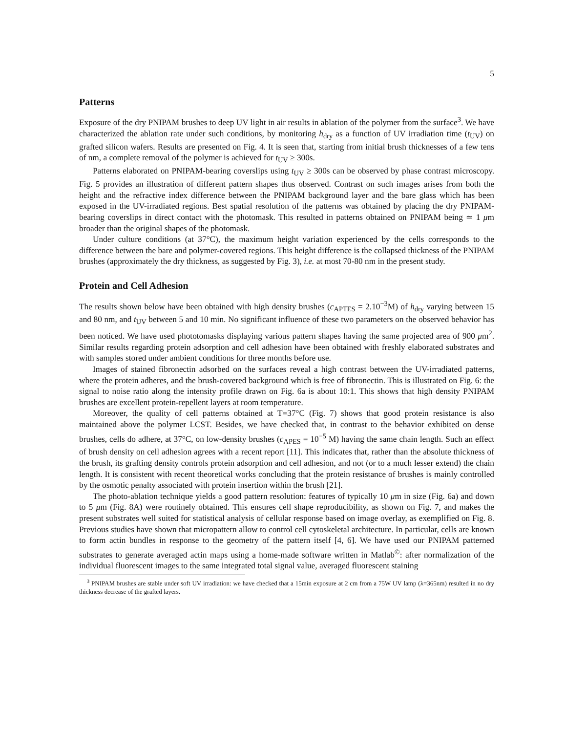5
Patterns
Exposure of the dry PNIPAM brushes to deep UV light in air results in ablation of the polymer from the surface<sup>3</sup>. We have characterized the ablation rate under such conditions, by monitoring h<sub>dry</sub> as a function of UV irradiation time (t<sub>UV</sub>) on grafted silicon wafers. Results are presented on Fig. 4. It is seen that, starting from initial brush thicknesses of a few tens of nm, a complete removal of the polymer is achieved for t<sub>UV</sub> ≥ 300s.
Patterns elaborated on PNIPAM-bearing coverslips using t<sub>UV</sub> ≥ 300s can be observed by phase contrast microscopy. Fig. 5 provides an illustration of different pattern shapes thus observed. Contrast on such images arises from both the height and the refractive index difference between the PNIPAM background layer and the bare glass which has been exposed in the UV-irradiated regions. Best spatial resolution of the patterns was obtained by placing the dry PNIPAM-bearing coverslips in direct contact with the photomask. This resulted in patterns obtained on PNIPAM being ≃ 1 μm broader than the original shapes of the photomask.
Under culture conditions (at 37°C), the maximum height variation experienced by the cells corresponds to the difference between the bare and polymer-covered regions. This height difference is the collapsed thickness of the PNIPAM brushes (approximately the dry thickness, as suggested by Fig. 3), i.e. at most 70-80 nm in the present study.
Protein and Cell Adhesion
The results shown below have been obtained with high density brushes (c<sub>APTES</sub> = 2.10<sup>−3</sup>M) of h<sub>dry</sub> varying between 15 and 80 nm, and t<sub>UV</sub> between 5 and 10 min. No significant influence of these two parameters on the observed behavior has been noticed. We have used phototomasks displaying various pattern shapes having the same projected area of 900 μm<sup>2</sup>. Similar results regarding protein adsorption and cell adhesion have been obtained with freshly elaborated substrates and with samples stored under ambient conditions for three months before use.
Images of stained fibronectin adsorbed on the surfaces reveal a high contrast between the UV-irradiated patterns, where the protein adheres, and the brush-covered background which is free of fibronectin. This is illustrated on Fig. 6: the signal to noise ratio along the intensity profile drawn on Fig. 6a is about 10:1. This shows that high density PNIPAM brushes are excellent protein-repellent layers at room temperature.
Moreover, the quality of cell patterns obtained at T=37°C (Fig. 7) shows that good protein resistance is also maintained above the polymer LCST. Besides, we have checked that, in contrast to the behavior exhibited on dense brushes, cells do adhere, at 37°C, on low-density brushes (c<sub>APES</sub> = 10<sup>−5</sup> M) having the same chain length. Such an effect of brush density on cell adhesion agrees with a recent report [11]. This indicates that, rather than the absolute thickness of the brush, its grafting density controls protein adsorption and cell adhesion, and not (or to a much lesser extend) the chain length. It is consistent with recent theoretical works concluding that the protein resistance of brushes is mainly controlled by the osmotic penalty associated with protein insertion within the brush [21].
The photo-ablation technique yields a good pattern resolution: features of typically 10 μm in size (Fig. 6a) and down to 5 μm (Fig. 8A) were routinely obtained. This ensures cell shape reproducibility, as shown on Fig. 7, and makes the present substrates well suited for statistical analysis of cellular response based on image overlay, as exemplified on Fig. 8. Previous studies have shown that micropattern allow to control cell cytoskeletal architecture. In particular, cells are known to form actin bundles in response to the geometry of the pattern itself [4, 6]. We have used our PNIPAM patterned substrates to generate averaged actin maps using a home-made software written in Matlab<sup>©</sup>: after normalization of the individual fluorescent images to the same integrated total signal value, averaged fluorescent staining
<sup>3</sup> PNIPAM brushes are stable under soft UV irradiation: we have checked that a 15min exposure at 2 cm from a 75W UV lamp (λ=365nm) resulted in no dry thickness decrease of the grafted layers.